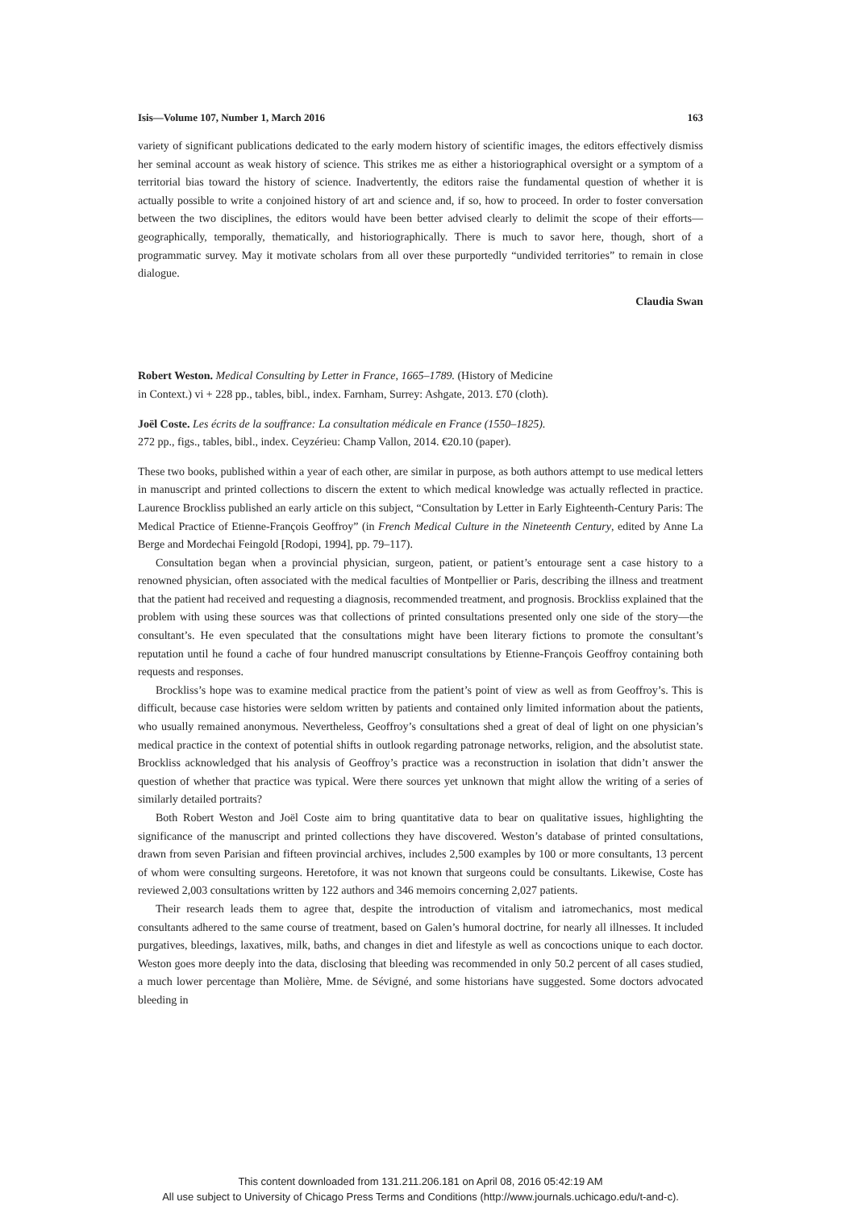Isis—Volume 107, Number 1, March 2016 163
variety of significant publications dedicated to the early modern history of scientific images, the editors effectively dismiss her seminal account as weak history of science. This strikes me as either a historiographical oversight or a symptom of a territorial bias toward the history of science. Inadvertently, the editors raise the fundamental question of whether it is actually possible to write a conjoined history of art and science and, if so, how to proceed. In order to foster conversation between the two disciplines, the editors would have been better advised clearly to delimit the scope of their efforts—geographically, temporally, thematically, and historiographically. There is much to savor here, though, short of a programmatic survey. May it motivate scholars from all over these purportedly “undivided territories” to remain in close dialogue.
Claudia Swan
Robert Weston. Medical Consulting by Letter in France, 1665–1789. (History of Medicine
in Context.) vi + 228 pp., tables, bibl., index. Farnham, Surrey: Ashgate, 2013. £70 (cloth).
Joël Coste. Les écrits de la souffrance: La consultation médicale en France (1550–1825).
272 pp., figs., tables, bibl., index. Ceyzérieu: Champ Vallon, 2014. €20.10 (paper).
These two books, published within a year of each other, are similar in purpose, as both authors attempt to use medical letters in manuscript and printed collections to discern the extent to which medical knowledge was actually reflected in practice. Laurence Brockliss published an early article on this subject, “Consultation by Letter in Early Eighteenth-Century Paris: The Medical Practice of Etienne-François Geoffroy” (in French Medical Culture in the Nineteenth Century, edited by Anne La Berge and Mordechai Feingold [Rodopi, 1994], pp. 79–117).
Consultation began when a provincial physician, surgeon, patient, or patient’s entourage sent a case history to a renowned physician, often associated with the medical faculties of Montpellier or Paris, describing the illness and treatment that the patient had received and requesting a diagnosis, recommended treatment, and prognosis. Brockliss explained that the problem with using these sources was that collections of printed consultations presented only one side of the story—the consultant’s. He even speculated that the consultations might have been literary fictions to promote the consultant’s reputation until he found a cache of four hundred manuscript consultations by Etienne-François Geoffroy containing both requests and responses.
Brockliss’s hope was to examine medical practice from the patient’s point of view as well as from Geoffroy’s. This is difficult, because case histories were seldom written by patients and contained only limited information about the patients, who usually remained anonymous. Nevertheless, Geoffroy’s consultations shed a great of deal of light on one physician’s medical practice in the context of potential shifts in outlook regarding patronage networks, religion, and the absolutist state. Brockliss acknowledged that his analysis of Geoffroy’s practice was a reconstruction in isolation that didn’t answer the question of whether that practice was typical. Were there sources yet unknown that might allow the writing of a series of similarly detailed portraits?
Both Robert Weston and Joël Coste aim to bring quantitative data to bear on qualitative issues, highlighting the significance of the manuscript and printed collections they have discovered. Weston’s database of printed consultations, drawn from seven Parisian and fifteen provincial archives, includes 2,500 examples by 100 or more consultants, 13 percent of whom were consulting surgeons. Heretofore, it was not known that surgeons could be consultants. Likewise, Coste has reviewed 2,003 consultations written by 122 authors and 346 memoirs concerning 2,027 patients.
Their research leads them to agree that, despite the introduction of vitalism and iatromechanics, most medical consultants adhered to the same course of treatment, based on Galen’s humoral doctrine, for nearly all illnesses. It included purgatives, bleedings, laxatives, milk, baths, and changes in diet and lifestyle as well as concoctions unique to each doctor. Weston goes more deeply into the data, disclosing that bleeding was recommended in only 50.2 percent of all cases studied, a much lower percentage than Molière, Mme. de Sévigné, and some historians have suggested. Some doctors advocated bleeding in
This content downloaded from 131.211.206.181 on April 08, 2016 05:42:19 AM
All use subject to University of Chicago Press Terms and Conditions (http://www.journals.uchicago.edu/t-and-c).